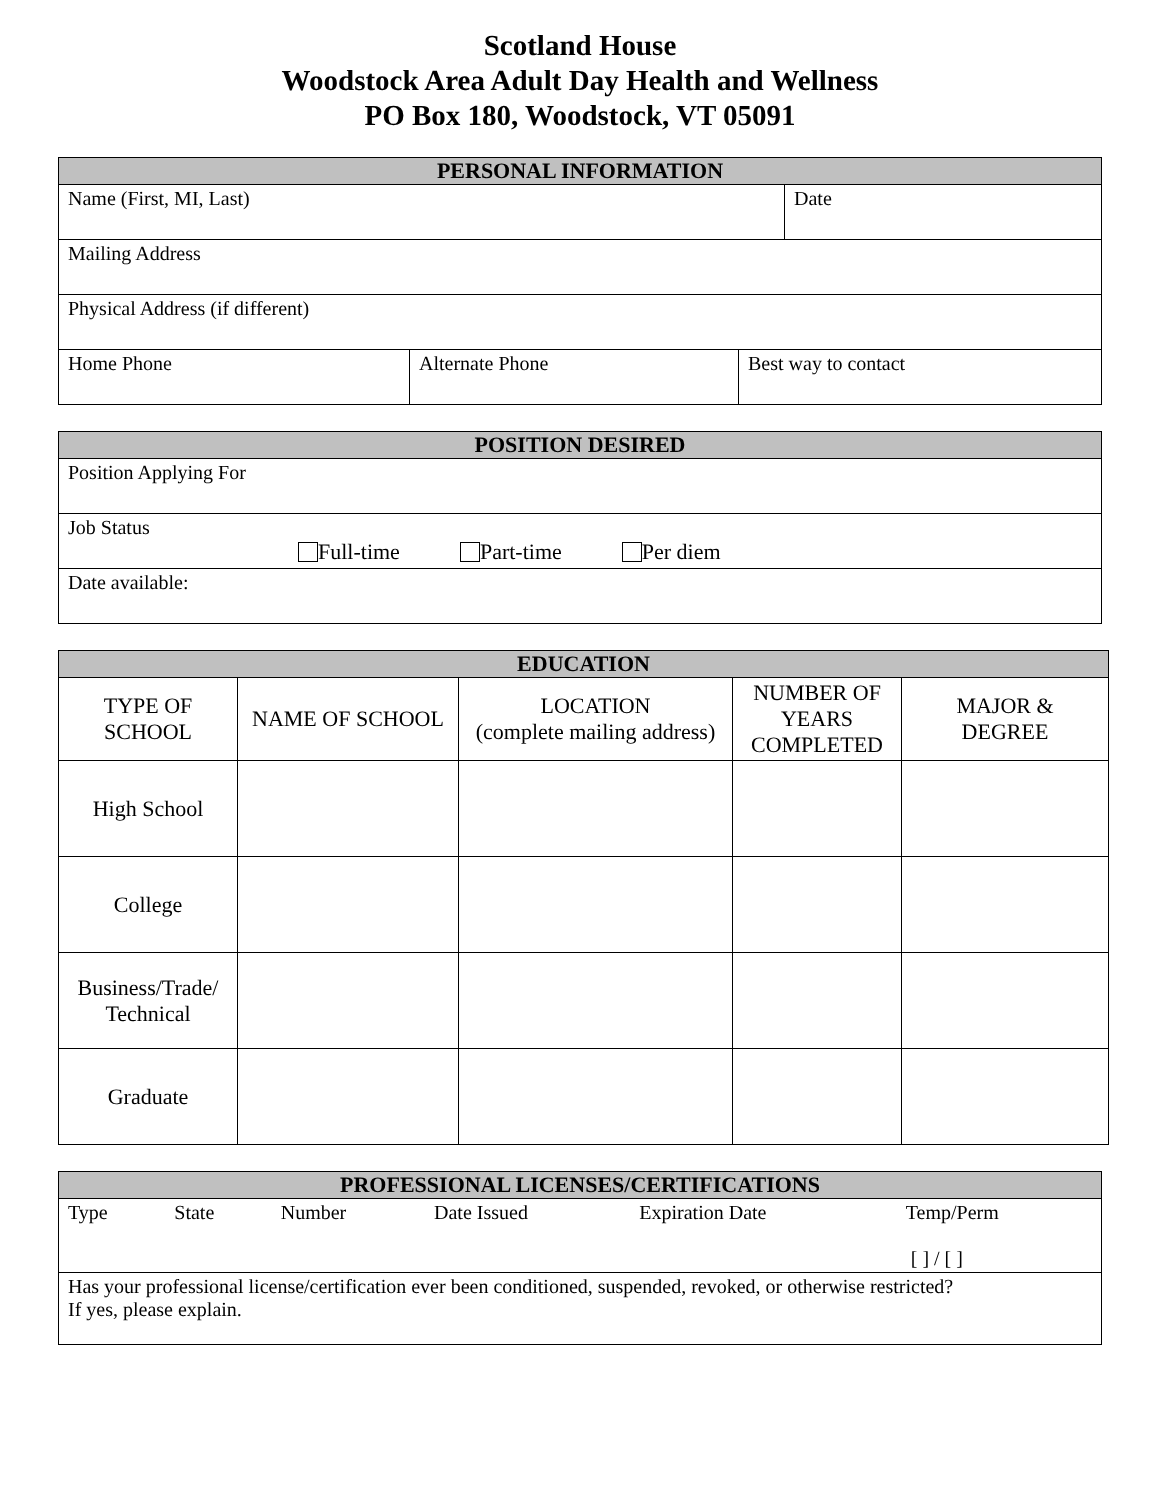Scotland House
Woodstock Area Adult Day Health and Wellness
PO Box 180, Woodstock, VT 05091
| PERSONAL INFORMATION | | | |
| --- | --- | --- | --- |
| Name (First, MI, Last) | | | Date |
| Mailing Address | | | |
| Physical Address (if different) | | | |
| Home Phone | Alternate Phone | Best way to contact | |
| POSITION DESIRED |
| --- |
| Position Applying For |
| Job Status Full-time Part-time Per diem |
| Date available: |
| EDUCATION | | | | |
| --- | --- | --- | --- | --- |
| TYPE OF SCHOOL | NAME OF SCHOOL | LOCATION (complete mailing address) | NUMBER OF YEARS COMPLETED | MAJOR & DEGREE |
| High School | | | | |
| College | | | | |
| Business/Trade/ Technical | | | | |
| Graduate | | | | |
| PROFESSIONAL LICENSES/CERTIFICATIONS | | | | | |
| --- | --- | --- | --- | --- | --- |
| Type | State | Number | Date Issued | Expiration Date | Temp/Perm [ ] / [ ] |
| Has your professional license/certification ever been conditioned, suspended, revoked, or otherwise restricted? If yes, please explain. | | | | | |